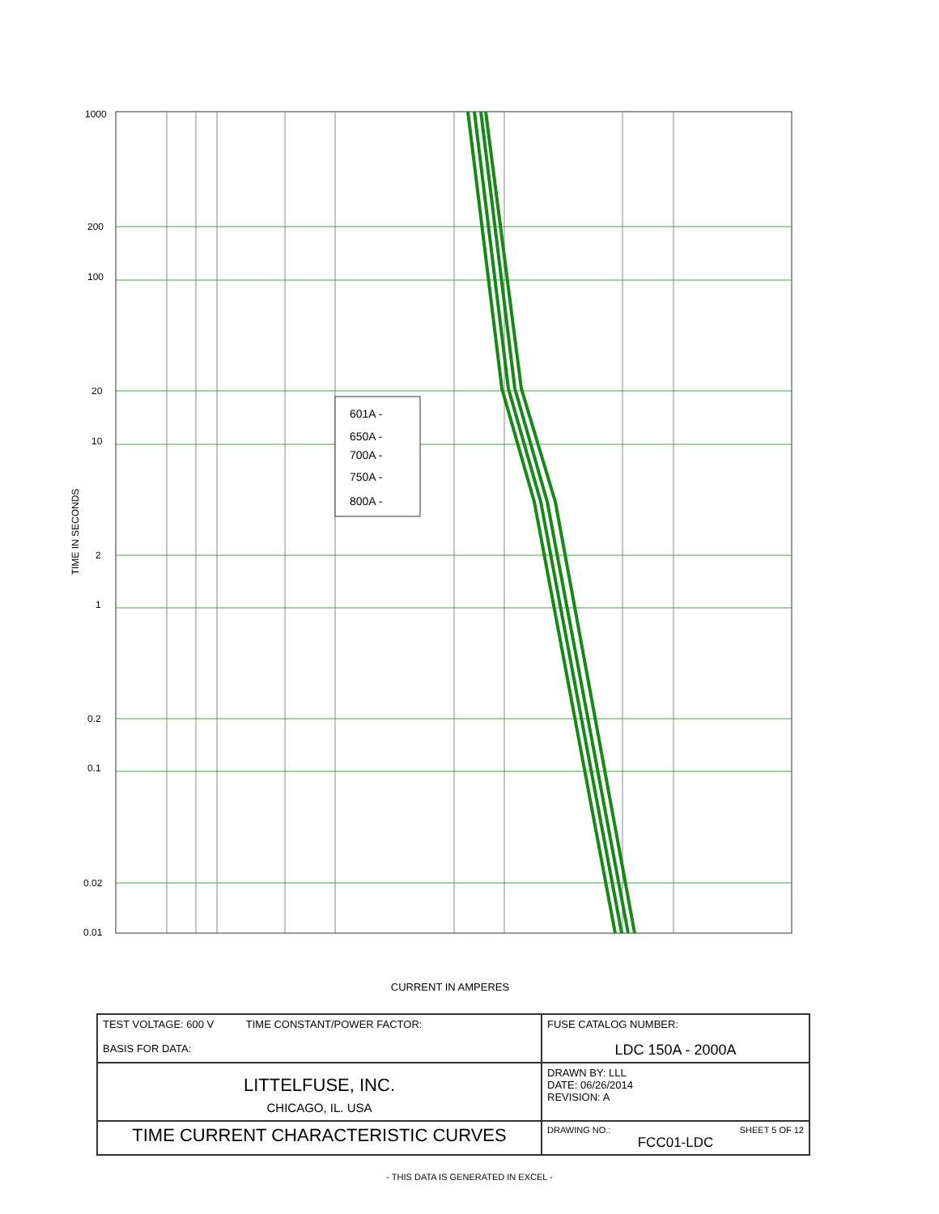TIME IN SECONDS
601A -
650A -
700A -
750A -
800A -
1000
200
100
20
10
2
1
0.2
0.1
0.02
0.01
CURRENT IN AMPERES
| TEST VOLTAGE: 600 V TIME CONSTANT/POWER FACTOR: BASIS FOR DATA: | FUSE CATALOG NUMBER: LDC 150A - 2000A |
| LITTELFUSE, INC. CHICAGO, IL. USA | DRAWN BY: LLL DATE: 06/26/2014 REVISION: A |
| TIME CURRENT CHARACTERISTIC CURVES | DRAWING NO.: SHEET 5 OF 12 FCC01-LDC |
- THIS DATA IS GENERATED IN EXCEL -